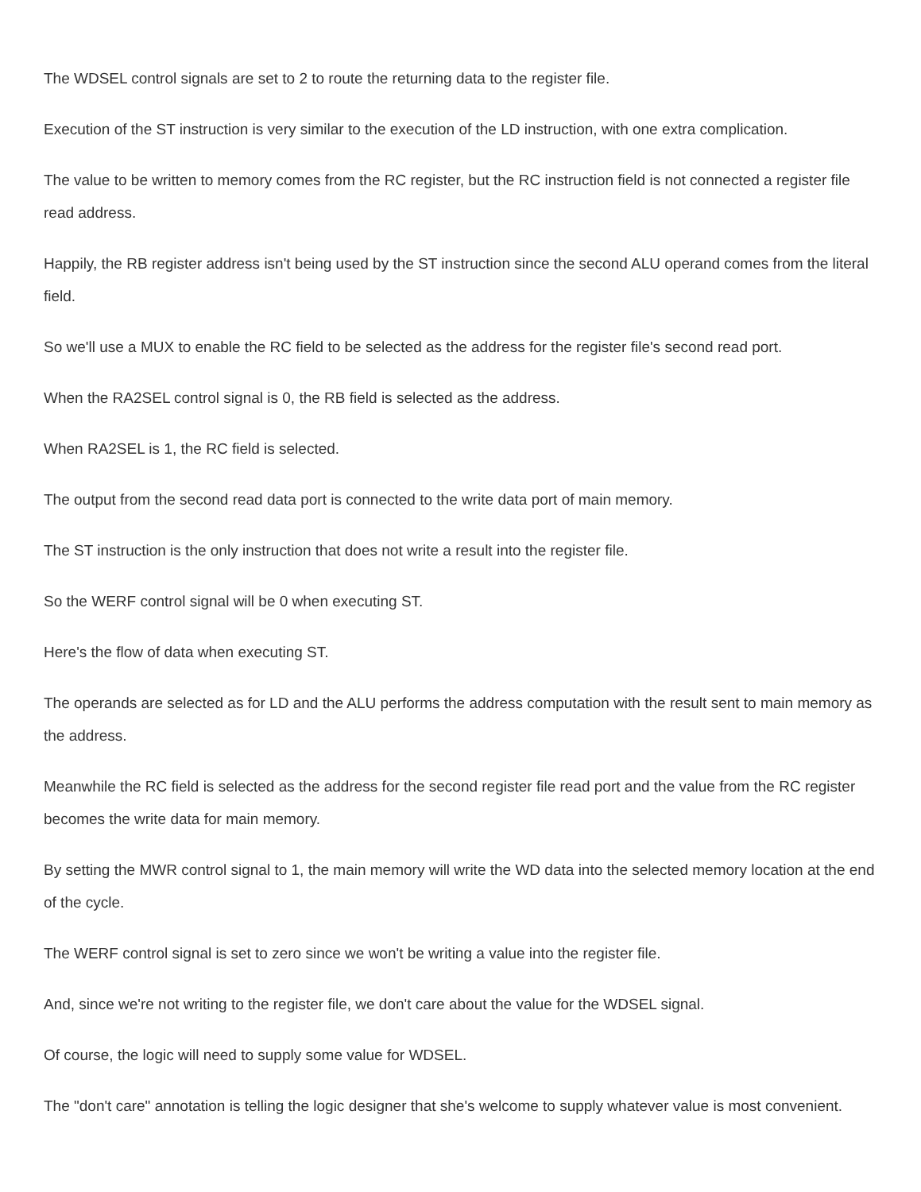The WDSEL control signals are set to 2 to route the returning data to the register file.
Execution of the ST instruction is very similar to the execution of the LD instruction, with one extra complication.
The value to be written to memory comes from the RC register, but the RC instruction field is not connected a register file read address.
Happily, the RB register address isn't being used by the ST instruction since the second ALU operand comes from the literal field.
So we'll use a MUX to enable the RC field to be selected as the address for the register file's second read port.
When the RA2SEL control signal is 0, the RB field is selected as the address.
When RA2SEL is 1, the RC field is selected.
The output from the second read data port is connected to the write data port of main memory.
The ST instruction is the only instruction that does not write a result into the register file.
So the WERF control signal will be 0 when executing ST.
Here's the flow of data when executing ST.
The operands are selected as for LD and the ALU performs the address computation with the result sent to main memory as the address.
Meanwhile the RC field is selected as the address for the second register file read port and the value from the RC register becomes the write data for main memory.
By setting the MWR control signal to 1, the main memory will write the WD data into the selected memory location at the end of the cycle.
The WERF control signal is set to zero since we won't be writing a value into the register file.
And, since we're not writing to the register file, we don't care about the value for the WDSEL signal.
Of course, the logic will need to supply some value for WDSEL.
The "don't care" annotation is telling the logic designer that she's welcome to supply whatever value is most convenient.